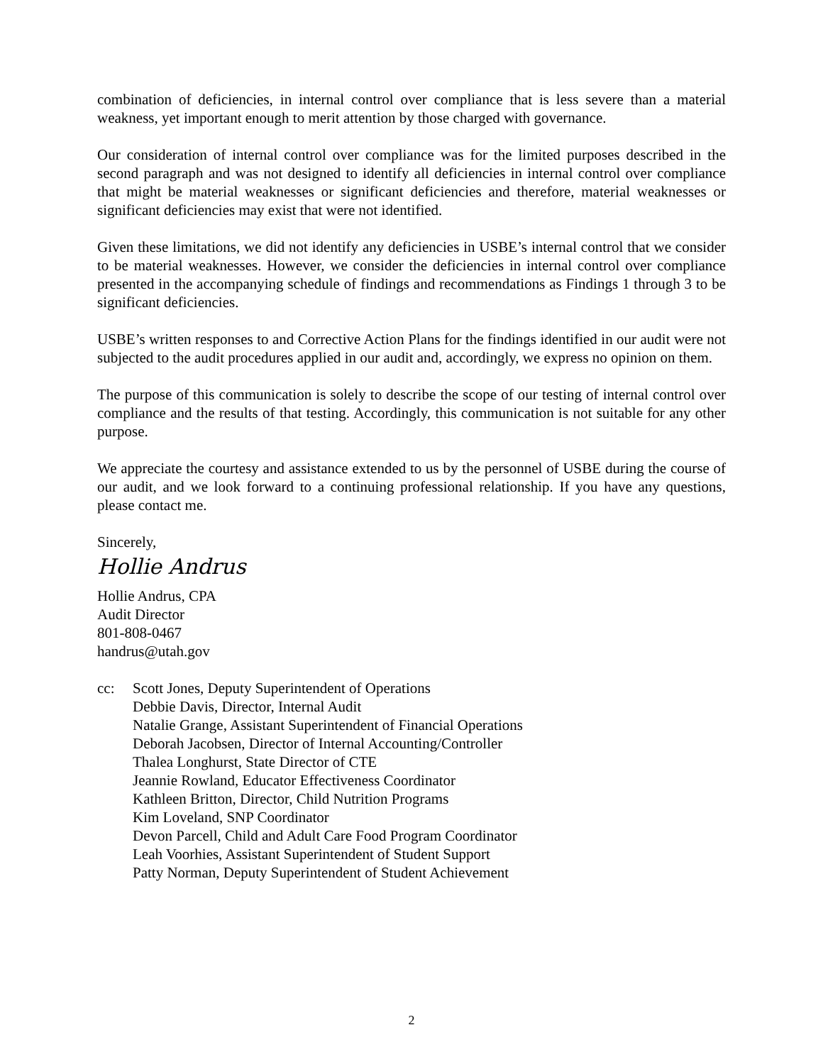combination of deficiencies, in internal control over compliance that is less severe than a material weakness, yet important enough to merit attention by those charged with governance.
Our consideration of internal control over compliance was for the limited purposes described in the second paragraph and was not designed to identify all deficiencies in internal control over compliance that might be material weaknesses or significant deficiencies and therefore, material weaknesses or significant deficiencies may exist that were not identified.
Given these limitations, we did not identify any deficiencies in USBE’s internal control that we consider to be material weaknesses. However, we consider the deficiencies in internal control over compliance presented in the accompanying schedule of findings and recommendations as Findings 1 through 3 to be significant deficiencies.
USBE’s written responses to and Corrective Action Plans for the findings identified in our audit were not subjected to the audit procedures applied in our audit and, accordingly, we express no opinion on them.
The purpose of this communication is solely to describe the scope of our testing of internal control over compliance and the results of that testing. Accordingly, this communication is not suitable for any other purpose.
We appreciate the courtesy and assistance extended to us by the personnel of USBE during the course of our audit, and we look forward to a continuing professional relationship. If you have any questions, please contact me.
Sincerely,
Hollie Andrus
Hollie Andrus, CPA
Audit Director
801-808-0467
handrus@utah.gov
cc: Scott Jones, Deputy Superintendent of Operations
Debbie Davis, Director, Internal Audit
Natalie Grange, Assistant Superintendent of Financial Operations
Deborah Jacobsen, Director of Internal Accounting/Controller
Thalea Longhurst, State Director of CTE
Jeannie Rowland, Educator Effectiveness Coordinator
Kathleen Britton, Director, Child Nutrition Programs
Kim Loveland, SNP Coordinator
Devon Parcell, Child and Adult Care Food Program Coordinator
Leah Voorhies, Assistant Superintendent of Student Support
Patty Norman, Deputy Superintendent of Student Achievement
2